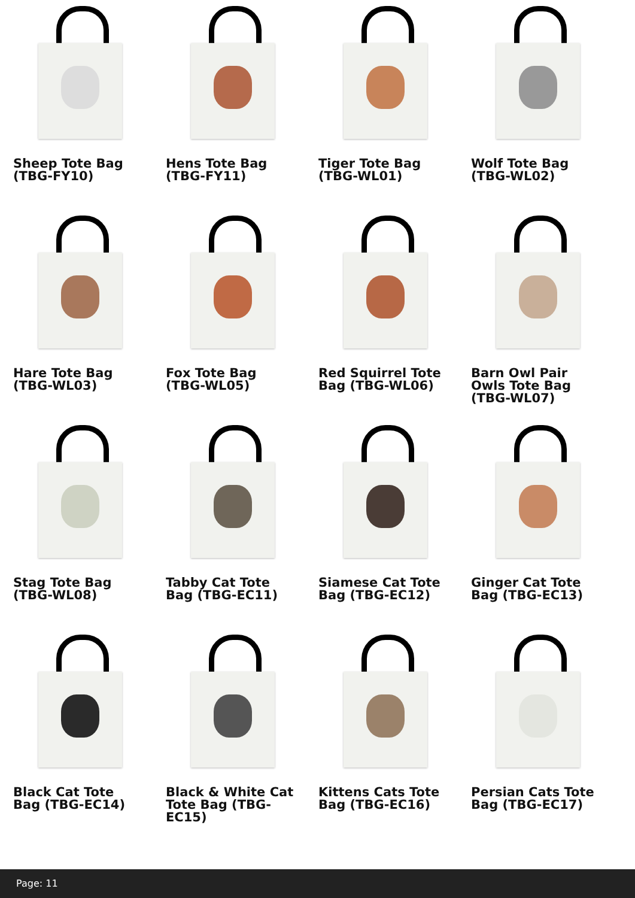Sheep Tote Bag (TBG-FY10)
Hens Tote Bag (TBG-FY11)
Tiger Tote Bag (TBG-WL01)
Wolf Tote Bag (TBG-WL02)
Hare Tote Bag (TBG-WL03)
Fox Tote Bag (TBG-WL05)
Red Squirrel Tote Bag (TBG-WL06)
Barn Owl Pair Owls Tote Bag (TBG-WL07)
Stag Tote Bag (TBG-WL08)
Tabby Cat Tote Bag (TBG-EC11)
Siamese Cat Tote Bag (TBG-EC12)
Ginger Cat Tote Bag (TBG-EC13)
Black Cat Tote Bag (TBG-EC14)
Black & White Cat Tote Bag (TBG-EC15)
Kittens Cats Tote Bag (TBG-EC16)
Persian Cats Tote Bag (TBG-EC17)
Page: 11